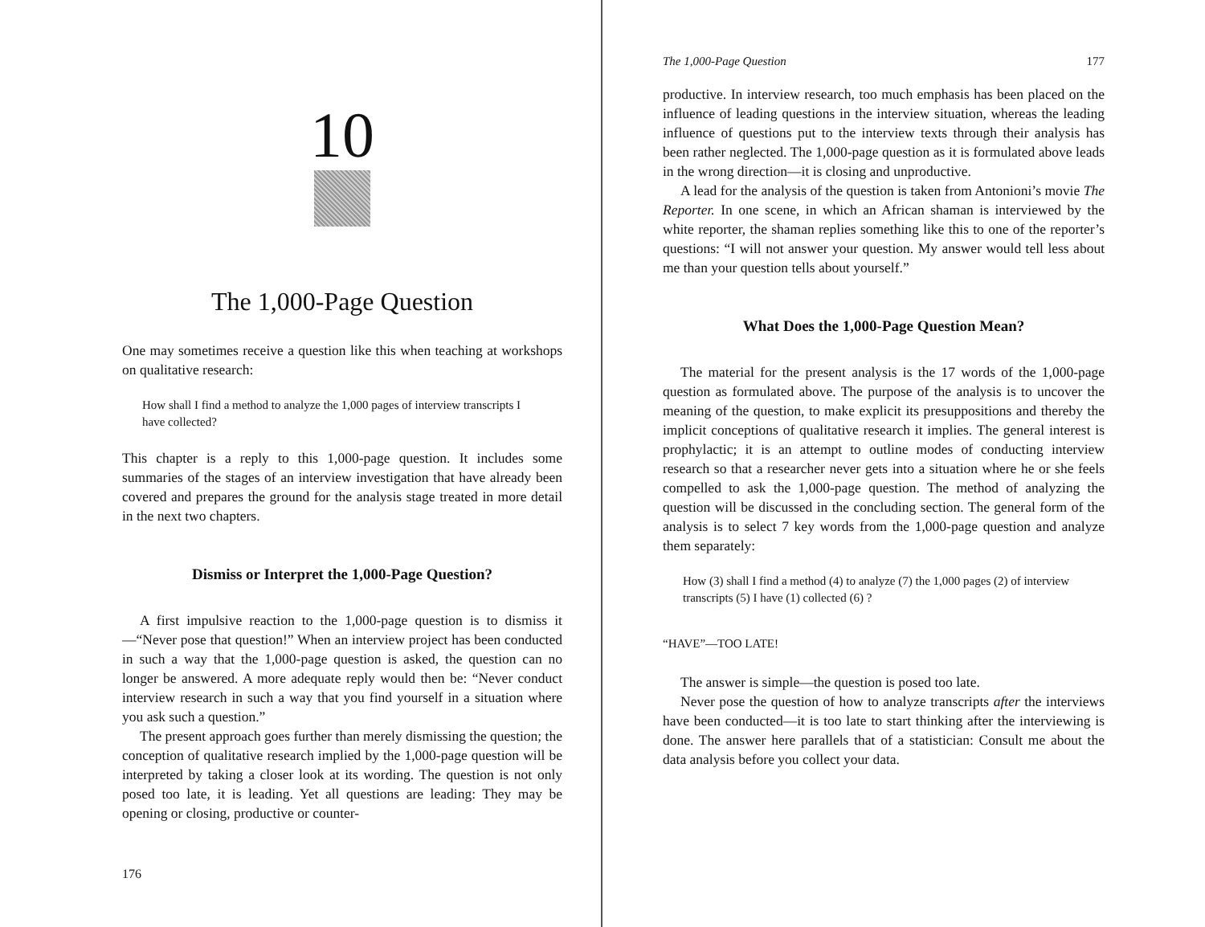10
The 1,000-Page Question
One may sometimes receive a question like this when teaching at workshops on qualitative research:
How shall I find a method to analyze the 1,000 pages of interview transcripts I have collected?
This chapter is a reply to this 1,000-page question. It includes some summaries of the stages of an interview investigation that have already been covered and prepares the ground for the analysis stage treated in more detail in the next two chapters.
Dismiss or Interpret the 1,000-Page Question?
A first impulsive reaction to the 1,000-page question is to dismiss it—“Never pose that question!” When an interview project has been conducted in such a way that the 1,000-page question is asked, the question can no longer be answered. A more adequate reply would then be: “Never conduct interview research in such a way that you find yourself in a situation where you ask such a question.”
The present approach goes further than merely dismissing the question; the conception of qualitative research implied by the 1,000-page question will be interpreted by taking a closer look at its wording. The question is not only posed too late, it is leading. Yet all questions are leading: They may be opening or closing, productive or counter-
176
The 1,000-Page Question 177
productive. In interview research, too much emphasis has been placed on the influence of leading questions in the interview situation, whereas the leading influence of questions put to the interview texts through their analysis has been rather neglected. The 1,000-page question as it is formulated above leads in the wrong direction—it is closing and unproductive.
A lead for the analysis of the question is taken from Antonioni’s movie The Reporter. In one scene, in which an African shaman is interviewed by the white reporter, the shaman replies something like this to one of the reporter’s questions: “I will not answer your question. My answer would tell less about me than your question tells about yourself.”
What Does the 1,000-Page Question Mean?
The material for the present analysis is the 17 words of the 1,000-page question as formulated above. The purpose of the analysis is to uncover the meaning of the question, to make explicit its presuppositions and thereby the implicit conceptions of qualitative research it implies. The general interest is prophylactic; it is an attempt to outline modes of conducting interview research so that a researcher never gets into a situation where he or she feels compelled to ask the 1,000-page question. The method of analyzing the question will be discussed in the concluding section. The general form of the analysis is to select 7 key words from the 1,000-page question and analyze them separately:
How (3) shall I find a method (4) to analyze (7) the 1,000 pages (2) of interview transcripts (5) I have (1) collected (6) ?
“HAVE”—TOO LATE!
The answer is simple—the question is posed too late.
Never pose the question of how to analyze transcripts after the interviews have been conducted—it is too late to start thinking after the interviewing is done. The answer here parallels that of a statistician: Consult me about the data analysis before you collect your data.